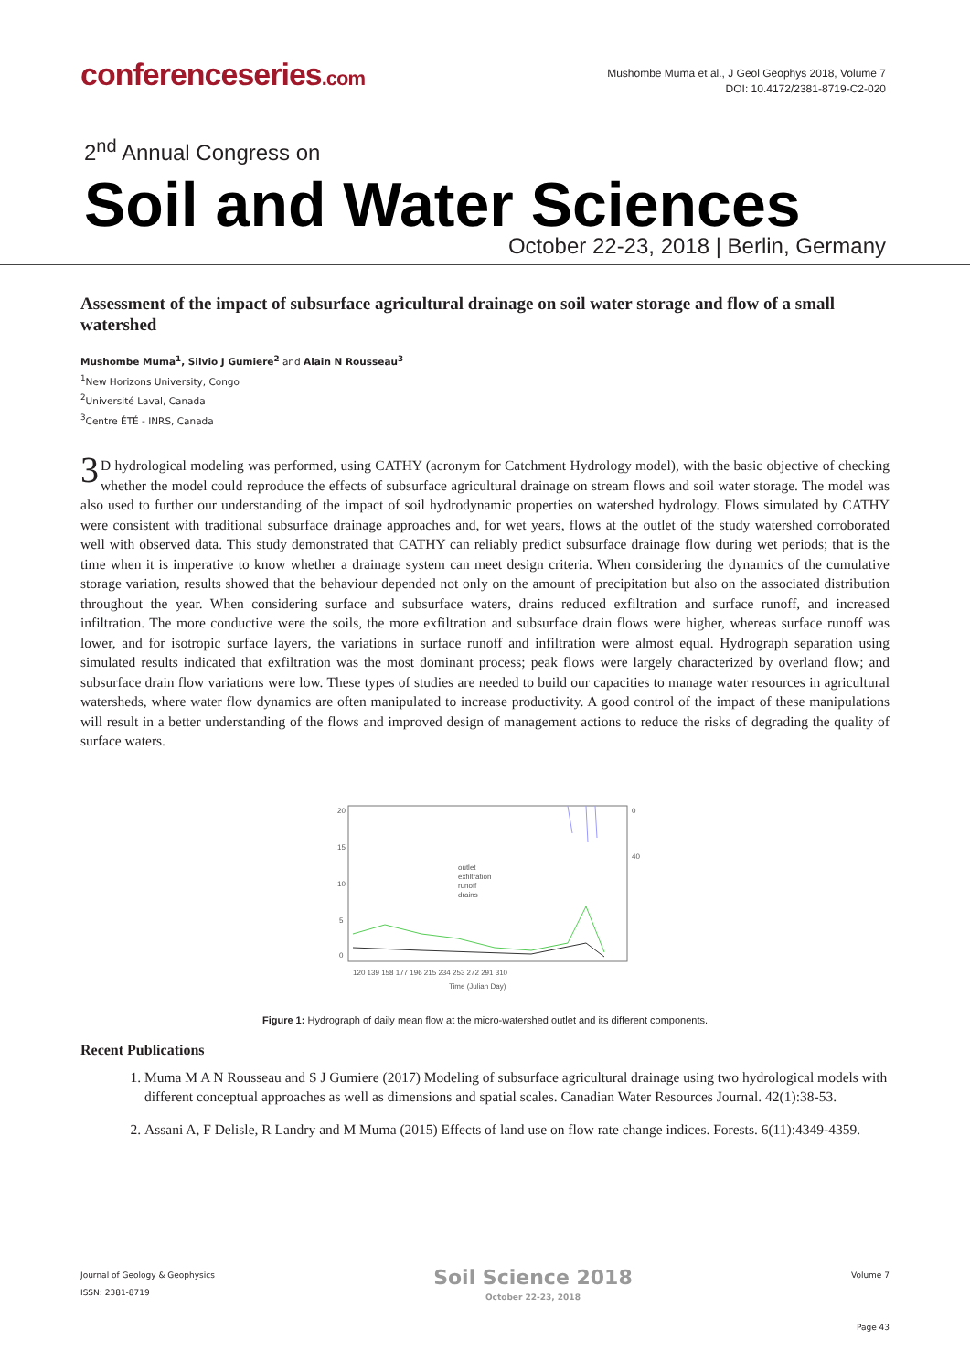conferenceseries.com
Mushombe Muma et al., J Geol Geophys 2018, Volume 7
DOI: 10.4172/2381-8719-C2-020
2<sup>nd</sup> Annual Congress on
Soil and Water Sciences
October 22-23, 2018 | Berlin, Germany
Assessment of the impact of subsurface agricultural drainage on soil water storage and flow of a small watershed
Mushombe Muma<sup>1</sup>, Silvio J Gumiere<sup>2</sup> and Alain N Rousseau<sup>3</sup>
<sup>1</sup> New Horizons University, Congo
<sup>2</sup> Université Laval, Canada
<sup>3</sup> Centre ÉTÉ - INRS, Canada
3 D hydrological modeling was performed, using CATHY (acronym for Catchment Hydrology model), with the basic objective of checking whether the model could reproduce the effects of subsurface agricultural drainage on stream flows and soil water storage. The model was also used to further our understanding of the impact of soil hydrodynamic properties on watershed hydrology. Flows simulated by CATHY were consistent with traditional subsurface drainage approaches and, for wet years, flows at the outlet of the study watershed corroborated well with observed data. This study demonstrated that CATHY can reliably predict subsurface drainage flow during wet periods; that is the time when it is imperative to know whether a drainage system can meet design criteria. When considering the dynamics of the cumulative storage variation, results showed that the behaviour depended not only on the amount of precipitation but also on the associated distribution throughout the year. When considering surface and subsurface waters, drains reduced exfiltration and surface runoff, and increased infiltration. The more conductive were the soils, the more exfiltration and subsurface drain flows were higher, whereas surface runoff was lower, and for isotropic surface layers, the variations in surface runoff and infiltration were almost equal. Hydrograph separation using simulated results indicated that exfiltration was the most dominant process; peak flows were largely characterized by overland flow; and subsurface drain flow variations were low. These types of studies are needed to build our capacities to manage water resources in agricultural watersheds, where water flow dynamics are often manipulated to increase productivity. A good control of the impact of these manipulations will result in a better understanding of the flows and improved design of management actions to reduce the risks of degrading the quality of surface waters.
20
15
10
5
0
0
40
outlet
exfiltration
runoff
drains
120 139 158 177 196 215 234 253 272 291 310
Time (Julian Day)
Figure 1: Hydrograph of daily mean flow at the micro-watershed outlet and its different components.
Recent Publications
1. Muma M A N Rousseau and S J Gumiere (2017) Modeling of subsurface agricultural drainage using two hydrological models with different conceptual approaches as well as dimensions and spatial scales. Canadian Water Resources Journal. 42(1):38-53.
2. Assani A, F Delisle, R Landry and M Muma (2015) Effects of land use on flow rate change indices. Forests. 6(11):4349-4359.
Journal of Geology & Geophysics
ISSN: 2381-8719
Soil Science 2018
October 22-23, 2018
Volume 7
Page 43